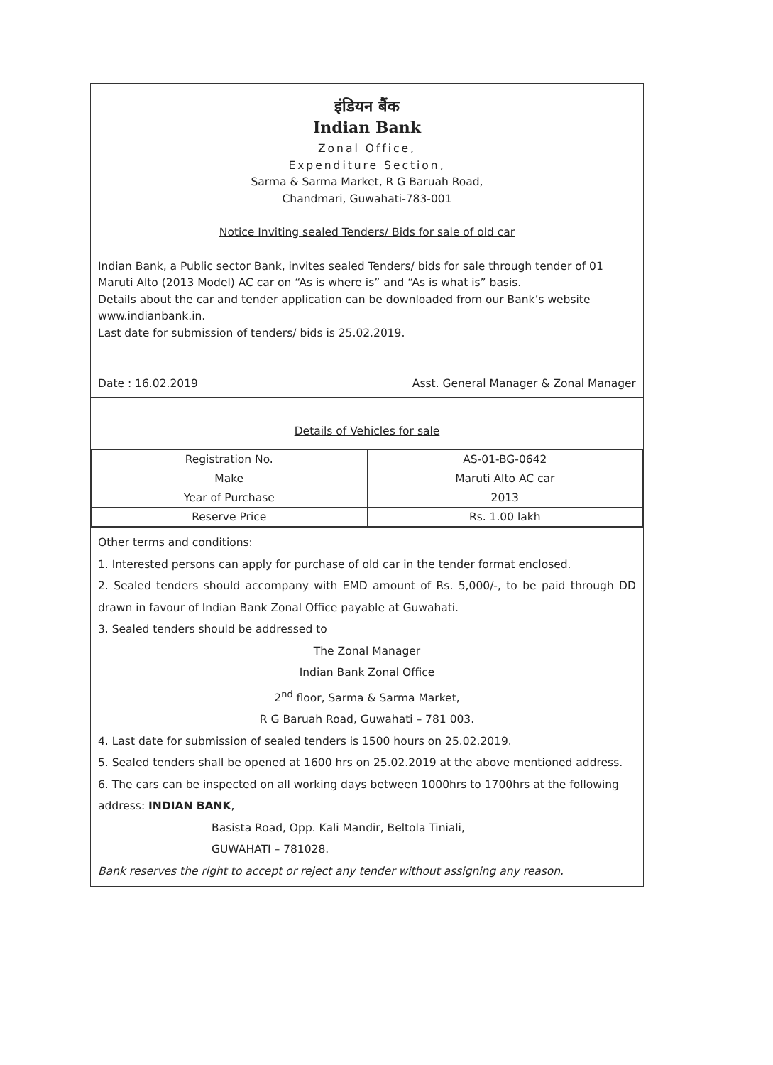इंडियन बैंक
Indian Bank
Zonal Office,
Expenditure Section,
Sarma & Sarma Market, R G Baruah Road,
Chandmari, Guwahati-783-001
Notice Inviting sealed Tenders/ Bids for sale of old car
Indian Bank, a Public sector Bank, invites sealed Tenders/ bids for sale through tender of 01 Maruti Alto (2013 Model) AC car on “As is where is” and “As is what is” basis.
Details about the car and tender application can be downloaded from our Bank’s website www.indianbank.in.
Last date for submission of tenders/ bids is 25.02.2019.
Date : 16.02.2019 Asst. General Manager & Zonal Manager
Details of Vehicles for sale
| Registration No. | AS-01-BG-0642 |
| Make | Maruti Alto AC car |
| Year of Purchase | 2013 |
| Reserve Price | Rs. 1.00 lakh |
Other terms and conditions:
1. Interested persons can apply for purchase of old car in the tender format enclosed.
2. Sealed tenders should accompany with EMD amount of Rs. 5,000/-, to be paid through DD drawn in favour of Indian Bank Zonal Office payable at Guwahati.
3. Sealed tenders should be addressed to
The Zonal Manager
Indian Bank Zonal Office
2<sup>nd</sup> floor, Sarma & Sarma Market,
R G Baruah Road, Guwahati – 781 003.
4. Last date for submission of sealed tenders is 1500 hours on 25.02.2019.
5. Sealed tenders shall be opened at 1600 hrs on 25.02.2019 at the above mentioned address.
6. The cars can be inspected on all working days between 1000hrs to 1700hrs at the following address: INDIAN BANK,
Basista Road, Opp. Kali Mandir, Beltola Tiniali,
GUWAHATI – 781028.
Bank reserves the right to accept or reject any tender without assigning any reason.